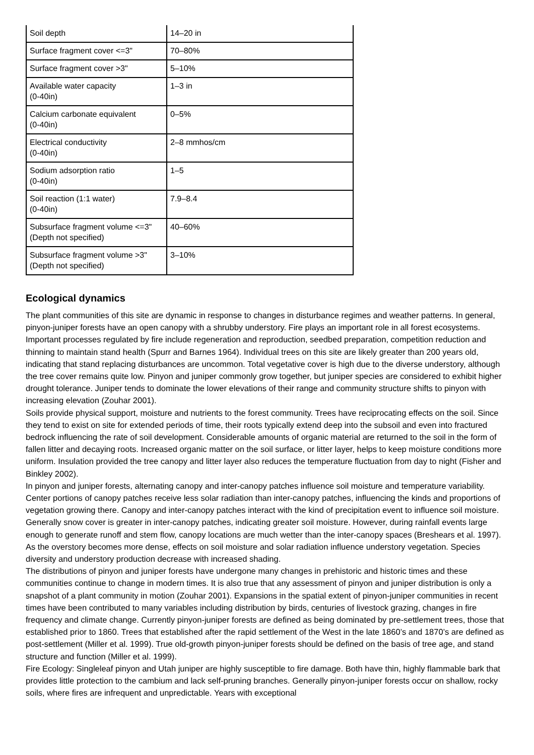| Soil depth | 14–20 in |
| Surface fragment cover <=3" | 70–80% |
| Surface fragment cover >3" | 5–10% |
| Available water capacity (0-40in) | 1–3 in |
| Calcium carbonate equivalent (0-40in) | 0–5% |
| Electrical conductivity (0-40in) | 2–8 mmhos/cm |
| Sodium adsorption ratio (0-40in) | 1–5 |
| Soil reaction (1:1 water) (0-40in) | 7.9–8.4 |
| Subsurface fragment volume <=3" (Depth not specified) | 40–60% |
| Subsurface fragment volume >3" (Depth not specified) | 3–10% |
Ecological dynamics
The plant communities of this site are dynamic in response to changes in disturbance regimes and weather patterns. In general, pinyon-juniper forests have an open canopy with a shrubby understory. Fire plays an important role in all forest ecosystems. Important processes regulated by fire include regeneration and reproduction, seedbed preparation, competition reduction and thinning to maintain stand health (Spurr and Barnes 1964). Individual trees on this site are likely greater than 200 years old, indicating that stand replacing disturbances are uncommon. Total vegetative cover is high due to the diverse understory, although the tree cover remains quite low. Pinyon and juniper commonly grow together, but juniper species are considered to exhibit higher drought tolerance. Juniper tends to dominate the lower elevations of their range and community structure shifts to pinyon with increasing elevation (Zouhar 2001).
Soils provide physical support, moisture and nutrients to the forest community. Trees have reciprocating effects on the soil. Since they tend to exist on site for extended periods of time, their roots typically extend deep into the subsoil and even into fractured bedrock influencing the rate of soil development. Considerable amounts of organic material are returned to the soil in the form of fallen litter and decaying roots. Increased organic matter on the soil surface, or litter layer, helps to keep moisture conditions more uniform. Insulation provided the tree canopy and litter layer also reduces the temperature fluctuation from day to night (Fisher and Binkley 2002).
In pinyon and juniper forests, alternating canopy and inter-canopy patches influence soil moisture and temperature variability. Center portions of canopy patches receive less solar radiation than inter-canopy patches, influencing the kinds and proportions of vegetation growing there. Canopy and inter-canopy patches interact with the kind of precipitation event to influence soil moisture. Generally snow cover is greater in inter-canopy patches, indicating greater soil moisture. However, during rainfall events large enough to generate runoff and stem flow, canopy locations are much wetter than the inter-canopy spaces (Breshears et al. 1997). As the overstory becomes more dense, effects on soil moisture and solar radiation influence understory vegetation. Species diversity and understory production decrease with increased shading.
The distributions of pinyon and juniper forests have undergone many changes in prehistoric and historic times and these communities continue to change in modern times. It is also true that any assessment of pinyon and juniper distribution is only a snapshot of a plant community in motion (Zouhar 2001). Expansions in the spatial extent of pinyon-juniper communities in recent times have been contributed to many variables including distribution by birds, centuries of livestock grazing, changes in fire frequency and climate change. Currently pinyon-juniper forests are defined as being dominated by pre-settlement trees, those that established prior to 1860. Trees that established after the rapid settlement of the West in the late 1860’s and 1870’s are defined as post-settlement (Miller et al. 1999). True old-growth pinyon-juniper forests should be defined on the basis of tree age, and stand structure and function (Miller et al. 1999).
Fire Ecology: Singleleaf pinyon and Utah juniper are highly susceptible to fire damage. Both have thin, highly flammable bark that provides little protection to the cambium and lack self-pruning branches. Generally pinyon-juniper forests occur on shallow, rocky soils, where fires are infrequent and unpredictable. Years with exceptional